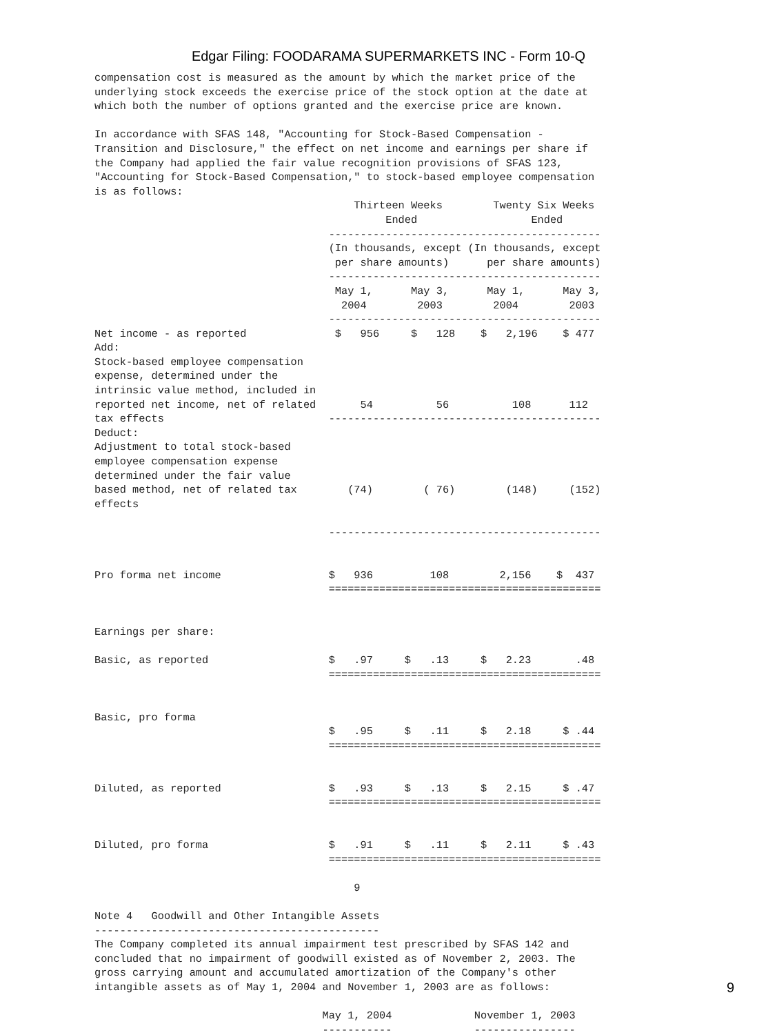Edgar Filing: FOODARAMA SUPERMARKETS INC - Form 10-Q
compensation cost is measured as the amount by which the market price of the
underlying stock exceeds the exercise price of the stock option at the date at
which both the number of options granted and the exercise price are known.

In accordance with SFAS 148, "Accounting for Stock-Based Compensation -
Transition and Disclosure," the effect on net income and earnings per share if
the Company had applied the fair value recognition provisions of SFAS 123,
"Accounting for Stock-Based Compensation," to stock-based employee compensation
is as follows:
                                         Thirteen Weeks        Twenty Six Weeks
                                              Ended                  Ended
                                     -------------------------------------------
                                     (In thousands, except (In thousands, except
                                      per share amounts)      per share amounts)
                                     -------------------------------------------
                                      May 1,      May 3,      May 1,      May 3,
                                       2004        2003        2004        2003
                                     -------------------------------------------
Net income - as reported              $   956     $   128    $   2,196    $ 477
Add:
Stock-based employee compensation
expense, determined under the
intrinsic value method, included in
reported net income, net of related       54          56          108      112
tax effects                          -------------------------------------------
Deduct:
Adjustment to total stock-based
employee compensation expense
determined under the fair value
based method, net of related tax        (74)        ( 76)        (148)     (152)
effects

                                     -------------------------------------------


Pro forma net income                 $   936         108        2,156    $  437
                                     ===========================================


Earnings per share:

Basic, as reported                   $   .97     $   .13     $   2.23       .48
                                     ===========================================


Basic, pro forma
                                     $   .95     $   .11     $   2.18     $ .44
                                     ===========================================


Diluted, as reported                 $   .93     $   .13     $   2.15     $ .47
                                     ===========================================


Diluted, pro forma                   $   .91     $   .11     $   2.11     $ .43
                                     ===========================================

                                         9

Note 4   Goodwill and Other Intangible Assets
---------------------------------------------
The Company completed its annual impairment test prescribed by SFAS 142 and
concluded that no impairment of goodwill existed as of November 2, 2003. The
gross carrying amount and accumulated amortization of the Company's other
intangible assets as of May 1, 2004 and November 1, 2003 are as follows:

                                    May 1, 2004             November 1, 2003
                                    -----------             ----------------
9